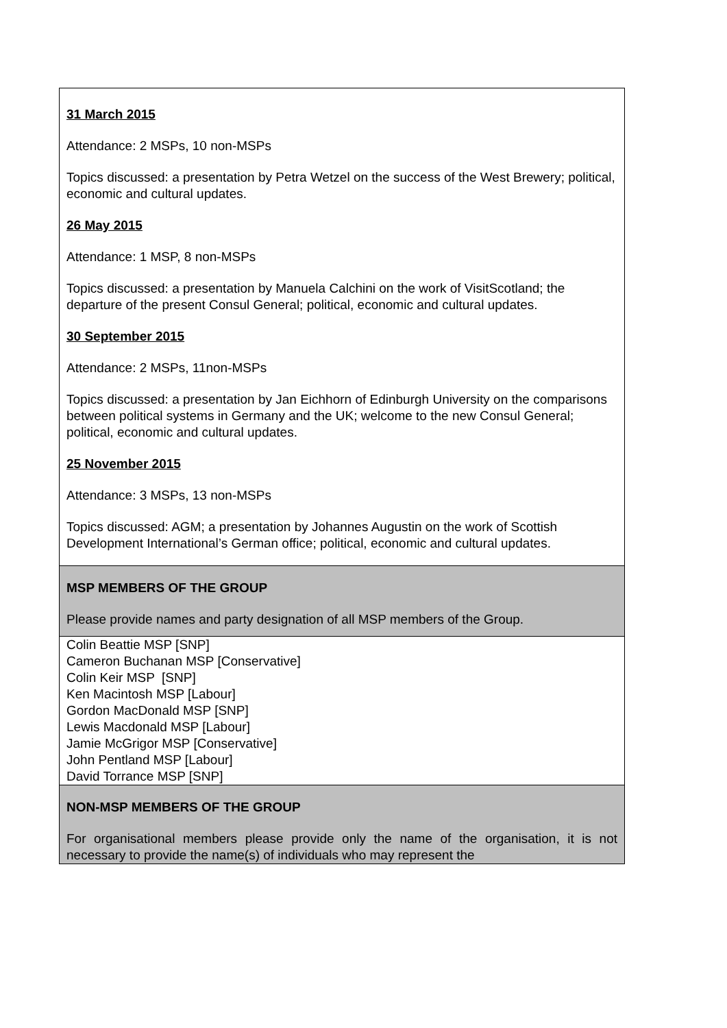| 31 March 2015 Attendance: 2 MSPs, 10 non-MSPs Topics discussed: a presentation by Petra Wetzel on the success of the West Brewery; political, economic and cultural updates. 26 May 2015 Attendance: 1 MSP, 8 non-MSPs Topics discussed: a presentation by Manuela Calchini on the work of VisitScotland; the departure of the present Consul General; political, economic and cultural updates. 30 September 2015 Attendance: 2 MSPs, 11non-MSPs Topics discussed: a presentation by Jan Eichhorn of Edinburgh University on the comparisons between political systems in Germany and the UK; welcome to the new Consul General; political, economic and cultural updates. 25 November 2015 Attendance: 3 MSPs, 13 non-MSPs Topics discussed: AGM; a presentation by Johannes Augustin on the work of Scottish Development International’s German office; political, economic and cultural updates. |
| MSP MEMBERS OF THE GROUP Please provide names and party designation of all MSP members of the Group. |
| Colin Beattie MSP [SNP] Cameron Buchanan MSP [Conservative] Colin Keir MSP [SNP] Ken Macintosh MSP [Labour] Gordon MacDonald MSP [SNP] Lewis Macdonald MSP [Labour] Jamie McGrigor MSP [Conservative] John Pentland MSP [Labour] David Torrance MSP [SNP] |
| NON-MSP MEMBERS OF THE GROUP For organisational members please provide only the name of the organisation, it is not necessary to provide the name(s) of individuals who may represent the |